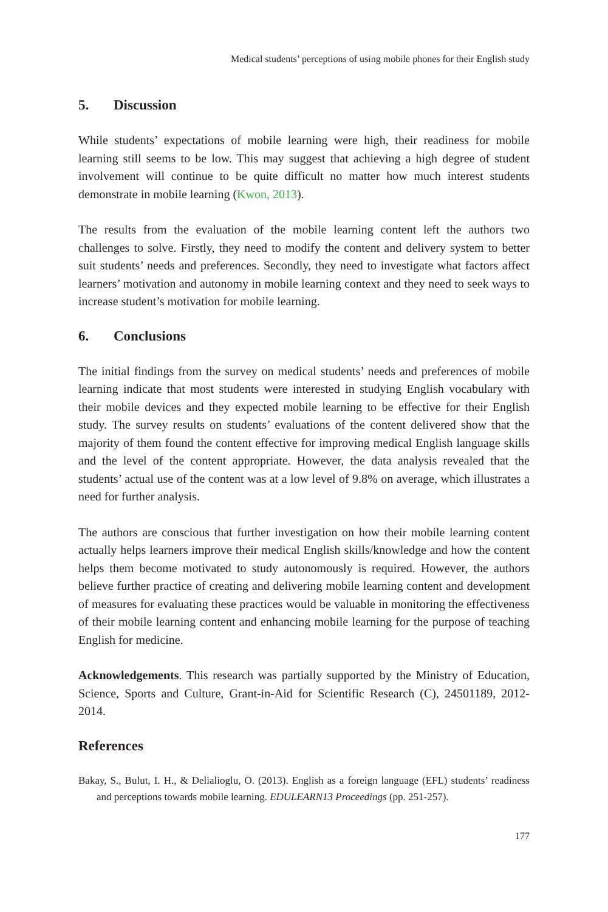Medical students’ perceptions of using mobile phones for their English study
5. Discussion
While students’ expectations of mobile learning were high, their readiness for mobile learning still seems to be low. This may suggest that achieving a high degree of student involvement will continue to be quite difficult no matter how much interest students demonstrate in mobile learning (Kwon, 2013).
The results from the evaluation of the mobile learning content left the authors two challenges to solve. Firstly, they need to modify the content and delivery system to better suit students’ needs and preferences. Secondly, they need to investigate what factors affect learners’ motivation and autonomy in mobile learning context and they need to seek ways to increase student’s motivation for mobile learning.
6. Conclusions
The initial findings from the survey on medical students’ needs and preferences of mobile learning indicate that most students were interested in studying English vocabulary with their mobile devices and they expected mobile learning to be effective for their English study. The survey results on students’ evaluations of the content delivered show that the majority of them found the content effective for improving medical English language skills and the level of the content appropriate. However, the data analysis revealed that the students’ actual use of the content was at a low level of 9.8% on average, which illustrates a need for further analysis.
The authors are conscious that further investigation on how their mobile learning content actually helps learners improve their medical English skills/knowledge and how the content helps them become motivated to study autonomously is required. However, the authors believe further practice of creating and delivering mobile learning content and development of measures for evaluating these practices would be valuable in monitoring the effectiveness of their mobile learning content and enhancing mobile learning for the purpose of teaching English for medicine.
Acknowledgements. This research was partially supported by the Ministry of Education, Science, Sports and Culture, Grant-in-Aid for Scientific Research (C), 24501189, 2012-2014.
References
Bakay, S., Bulut, I. H., & Delialioglu, O. (2013). English as a foreign language (EFL) students’ readiness and perceptions towards mobile learning. EDULEARN13 Proceedings (pp. 251-257).
177